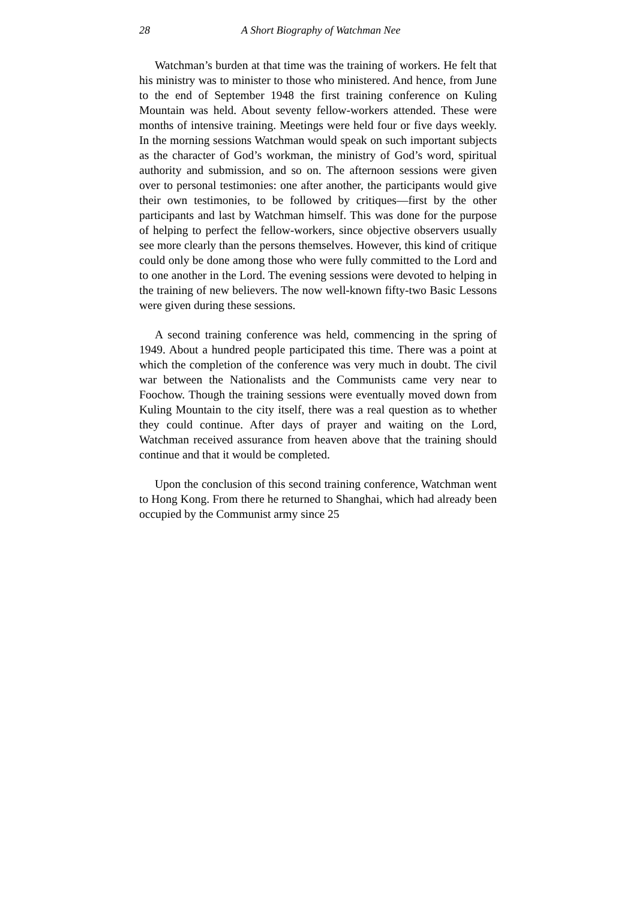28 A Short Biography of Watchman Nee
Watchman’s burden at that time was the training of workers. He felt that his ministry was to minister to those who ministered. And hence, from June to the end of September 1948 the first training conference on Kuling Mountain was held. About seventy fellow-workers attended. These were months of intensive training. Meetings were held four or five days weekly. In the morning sessions Watchman would speak on such important subjects as the character of God’s workman, the ministry of God’s word, spiritual authority and submission, and so on. The afternoon sessions were given over to personal testimonies: one after another, the participants would give their own testimonies, to be followed by critiques—first by the other participants and last by Watchman himself. This was done for the purpose of helping to perfect the fellow-workers, since objective observers usually see more clearly than the persons themselves. However, this kind of critique could only be done among those who were fully committed to the Lord and to one another in the Lord. The evening sessions were devoted to helping in the training of new believers. The now well-known fifty-two Basic Lessons were given during these sessions.
A second training conference was held, commencing in the spring of 1949. About a hundred people participated this time. There was a point at which the completion of the conference was very much in doubt. The civil war between the Nationalists and the Communists came very near to Foochow. Though the training sessions were eventually moved down from Kuling Mountain to the city itself, there was a real question as to whether they could continue. After days of prayer and waiting on the Lord, Watchman received assurance from heaven above that the training should continue and that it would be completed.
Upon the conclusion of this second training conference, Watchman went to Hong Kong. From there he returned to Shanghai, which had already been occupied by the Communist army since 25